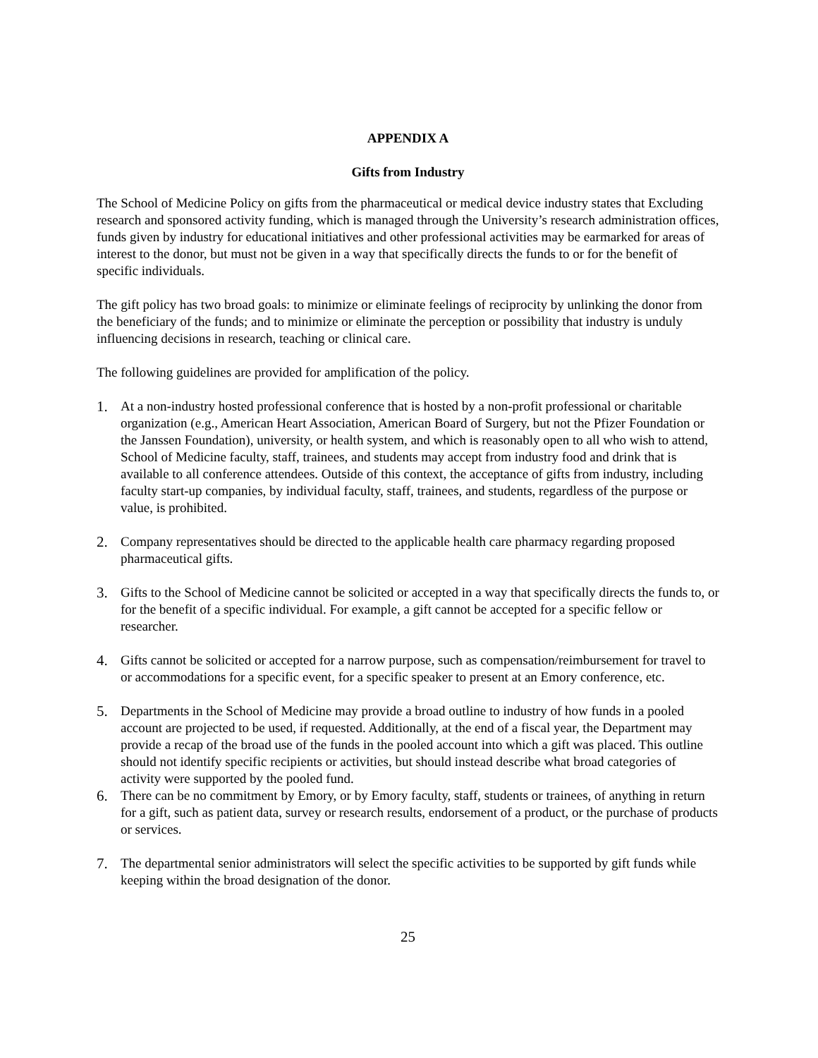APPENDIX A
Gifts from Industry
The School of Medicine Policy on gifts from the pharmaceutical or medical device industry states that Excluding research and sponsored activity funding, which is managed through the University’s research administration offices, funds given by industry for educational initiatives and other professional activities may be earmarked for areas of interest to the donor, but must not be given in a way that specifically directs the funds to or for the benefit of specific individuals.
The gift policy has two broad goals: to minimize or eliminate feelings of reciprocity by unlinking the donor from the beneficiary of the funds; and to minimize or eliminate the perception or possibility that industry is unduly influencing decisions in research, teaching or clinical care.
The following guidelines are provided for amplification of the policy.
1. At a non-industry hosted professional conference that is hosted by a non-profit professional or charitable organization (e.g., American Heart Association, American Board of Surgery, but not the Pfizer Foundation or the Janssen Foundation), university, or health system, and which is reasonably open to all who wish to attend, School of Medicine faculty, staff, trainees, and students may accept from industry food and drink that is available to all conference attendees. Outside of this context, the acceptance of gifts from industry, including faculty start-up companies, by individual faculty, staff, trainees, and students, regardless of the purpose or value, is prohibited.
2. Company representatives should be directed to the applicable health care pharmacy regarding proposed pharmaceutical gifts.
3. Gifts to the School of Medicine cannot be solicited or accepted in a way that specifically directs the funds to, or for the benefit of a specific individual. For example, a gift cannot be accepted for a specific fellow or researcher.
4. Gifts cannot be solicited or accepted for a narrow purpose, such as compensation/reimbursement for travel to or accommodations for a specific event, for a specific speaker to present at an Emory conference, etc.
5. Departments in the School of Medicine may provide a broad outline to industry of how funds in a pooled account are projected to be used, if requested. Additionally, at the end of a fiscal year, the Department may provide a recap of the broad use of the funds in the pooled account into which a gift was placed. This outline should not identify specific recipients or activities, but should instead describe what broad categories of activity were supported by the pooled fund.
6. There can be no commitment by Emory, or by Emory faculty, staff, students or trainees, of anything in return for a gift, such as patient data, survey or research results, endorsement of a product, or the purchase of products or services.
7. The departmental senior administrators will select the specific activities to be supported by gift funds while keeping within the broad designation of the donor.
25